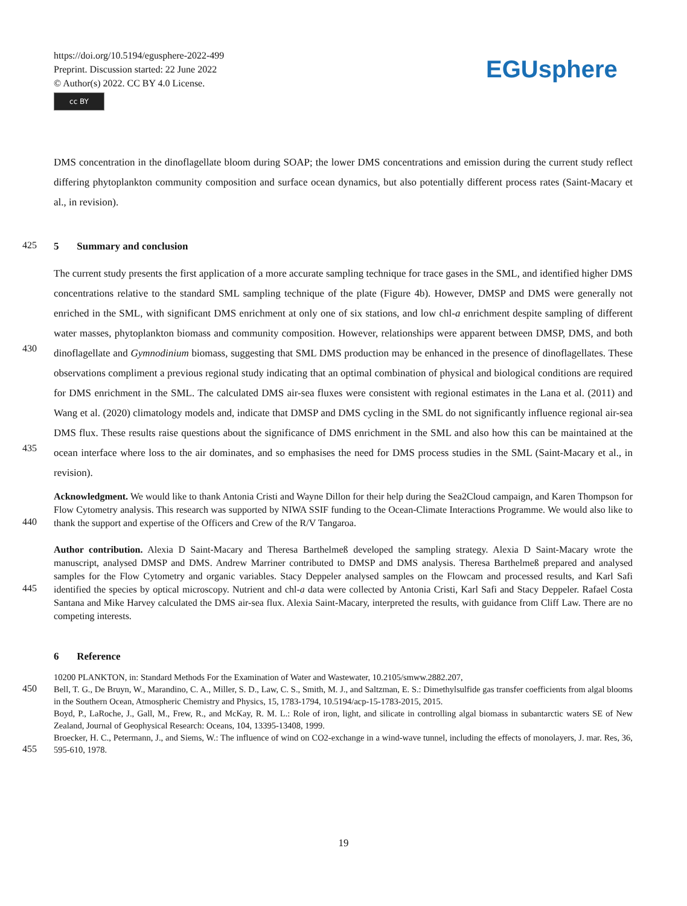https://doi.org/10.5194/egusphere-2022-499
Preprint. Discussion started: 22 June 2022
© Author(s) 2022. CC BY 4.0 License.
cc BY
EGUsphere
DMS concentration in the dinoflagellate bloom during SOAP; the lower DMS concentrations and emission during the current study reflect differing phytoplankton community composition and surface ocean dynamics, but also potentially different process rates (Saint-Macary et al., in revision).
425
5 Summary and conclusion
430
435
The current study presents the first application of a more accurate sampling technique for trace gases in the SML, and identified higher DMS concentrations relative to the standard SML sampling technique of the plate (Figure 4b). However, DMSP and DMS were generally not enriched in the SML, with significant DMS enrichment at only one of six stations, and low chl-a enrichment despite sampling of different water masses, phytoplankton biomass and community composition. However, relationships were apparent between DMSP, DMS, and both dinoflagellate and Gymnodinium biomass, suggesting that SML DMS production may be enhanced in the presence of dinoflagellates. These observations compliment a previous regional study indicating that an optimal combination of physical and biological conditions are required for DMS enrichment in the SML. The calculated DMS air-sea fluxes were consistent with regional estimates in the Lana et al. (2011) and Wang et al. (2020) climatology models and, indicate that DMSP and DMS cycling in the SML do not significantly influence regional air-sea DMS flux. These results raise questions about the significance of DMS enrichment in the SML and also how this can be maintained at the ocean interface where loss to the air dominates, and so emphasises the need for DMS process studies in the SML (Saint-Macary et al., in revision).
440
Acknowledgment. We would like to thank Antonia Cristi and Wayne Dillon for their help during the Sea2Cloud campaign, and Karen Thompson for Flow Cytometry analysis. This research was supported by NIWA SSIF funding to the Ocean-Climate Interactions Programme. We would also like to thank the support and expertise of the Officers and Crew of the R/V Tangaroa.
445
Author contribution. Alexia D Saint-Macary and Theresa Barthelmeß developed the sampling strategy. Alexia D Saint-Macary wrote the manuscript, analysed DMSP and DMS. Andrew Marriner contributed to DMSP and DMS analysis. Theresa Barthelmeß prepared and analysed samples for the Flow Cytometry and organic variables. Stacy Deppeler analysed samples on the Flowcam and processed results, and Karl Safi identified the species by optical microscopy. Nutrient and chl-a data were collected by Antonia Cristi, Karl Safi and Stacy Deppeler. Rafael Costa Santana and Mike Harvey calculated the DMS air-sea flux. Alexia Saint-Macary, interpreted the results, with guidance from Cliff Law. There are no competing interests.
6 Reference
450
455
10200 PLANKTON, in: Standard Methods For the Examination of Water and Wastewater, 10.2105/smww.2882.207,
Bell, T. G., De Bruyn, W., Marandino, C. A., Miller, S. D., Law, C. S., Smith, M. J., and Saltzman, E. S.: Dimethylsulfide gas transfer coefficients from algal blooms in the Southern Ocean, Atmospheric Chemistry and Physics, 15, 1783-1794, 10.5194/acp-15-1783-2015, 2015.
Boyd, P., LaRoche, J., Gall, M., Frew, R., and McKay, R. M. L.: Role of iron, light, and silicate in controlling algal biomass in subantarctic waters SE of New Zealand, Journal of Geophysical Research: Oceans, 104, 13395-13408, 1999.
Broecker, H. C., Petermann, J., and Siems, W.: The influence of wind on CO2-exchange in a wind-wave tunnel, including the effects of monolayers, J. mar. Res, 36, 595-610, 1978.
19